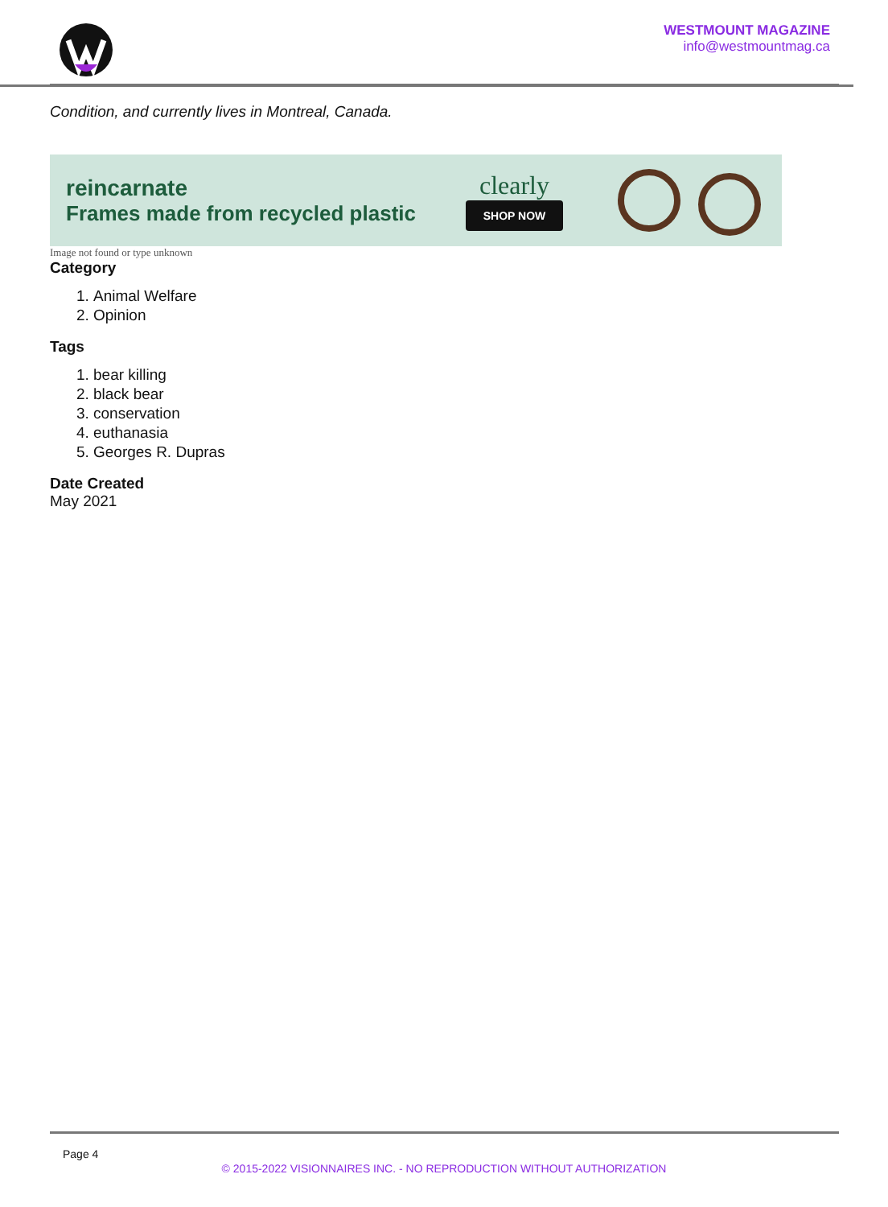WESTMOUNT MAGAZINE
info@westmountmag.ca
Condition, and currently lives in Montreal, Canada.
reincarnate
Frames made from recycled plastic
clearly
SHOP NOW
Image not found or type unknown
Category
1. Animal Welfare
2. Opinion
Tags
1. bear killing
2. black bear
3. conservation
4. euthanasia
5. Georges R. Dupras
Date Created
May 2021
Page 4
© 2015-2022 VISIONNAIRES INC. - NO REPRODUCTION WITHOUT AUTHORIZATION